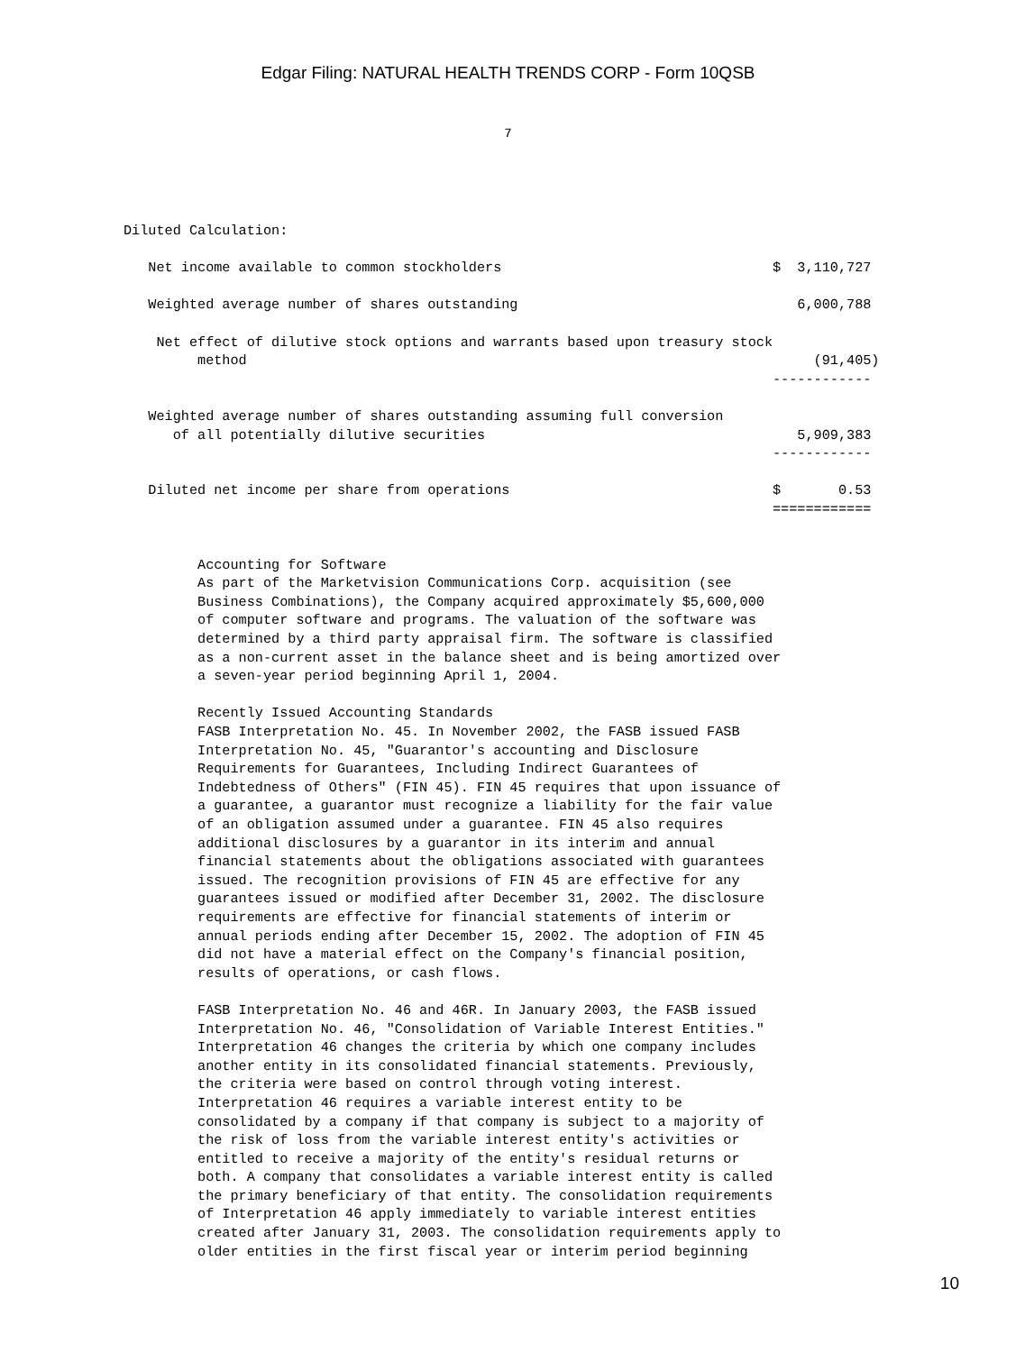Edgar Filing: NATURAL HEALTH TRENDS CORP - Form 10QSB
7
Diluted Calculation:

   Net income available to common stockholders                                 $  3,110,727

   Weighted average number of shares outstanding                                  6,000,788

    Net effect of dilutive stock options and warrants based upon treasury stock
         method                                                                     (91,405)
                                                                               ------------

   Weighted average number of shares outstanding assuming full conversion
      of all potentially dilutive securities                                      5,909,383
                                                                               ------------

   Diluted net income per share from operations                                $       0.53
                                                                               ============


         Accounting for Software
         As part of the Marketvision Communications Corp. acquisition (see
         Business Combinations), the Company acquired approximately $5,600,000
         of computer software and programs. The valuation of the software was
         determined by a third party appraisal firm. The software is classified
         as a non-current asset in the balance sheet and is being amortized over
         a seven-year period beginning April 1, 2004.

         Recently Issued Accounting Standards
         FASB Interpretation No. 45. In November 2002, the FASB issued FASB
         Interpretation No. 45, "Guarantor's accounting and Disclosure
         Requirements for Guarantees, Including Indirect Guarantees of
         Indebtedness of Others" (FIN 45). FIN 45 requires that upon issuance of
         a guarantee, a guarantor must recognize a liability for the fair value
         of an obligation assumed under a guarantee. FIN 45 also requires
         additional disclosures by a guarantor in its interim and annual
         financial statements about the obligations associated with guarantees
         issued. The recognition provisions of FIN 45 are effective for any
         guarantees issued or modified after December 31, 2002. The disclosure
         requirements are effective for financial statements of interim or
         annual periods ending after December 15, 2002. The adoption of FIN 45
         did not have a material effect on the Company's financial position,
         results of operations, or cash flows.

         FASB Interpretation No. 46 and 46R. In January 2003, the FASB issued
         Interpretation No. 46, "Consolidation of Variable Interest Entities."
         Interpretation 46 changes the criteria by which one company includes
         another entity in its consolidated financial statements. Previously,
         the criteria were based on control through voting interest.
         Interpretation 46 requires a variable interest entity to be
         consolidated by a company if that company is subject to a majority of
         the risk of loss from the variable interest entity's activities or
         entitled to receive a majority of the entity's residual returns or
         both. A company that consolidates a variable interest entity is called
         the primary beneficiary of that entity. The consolidation requirements
         of Interpretation 46 apply immediately to variable interest entities
         created after January 31, 2003. The consolidation requirements apply to
         older entities in the first fiscal year or interim period beginning
10